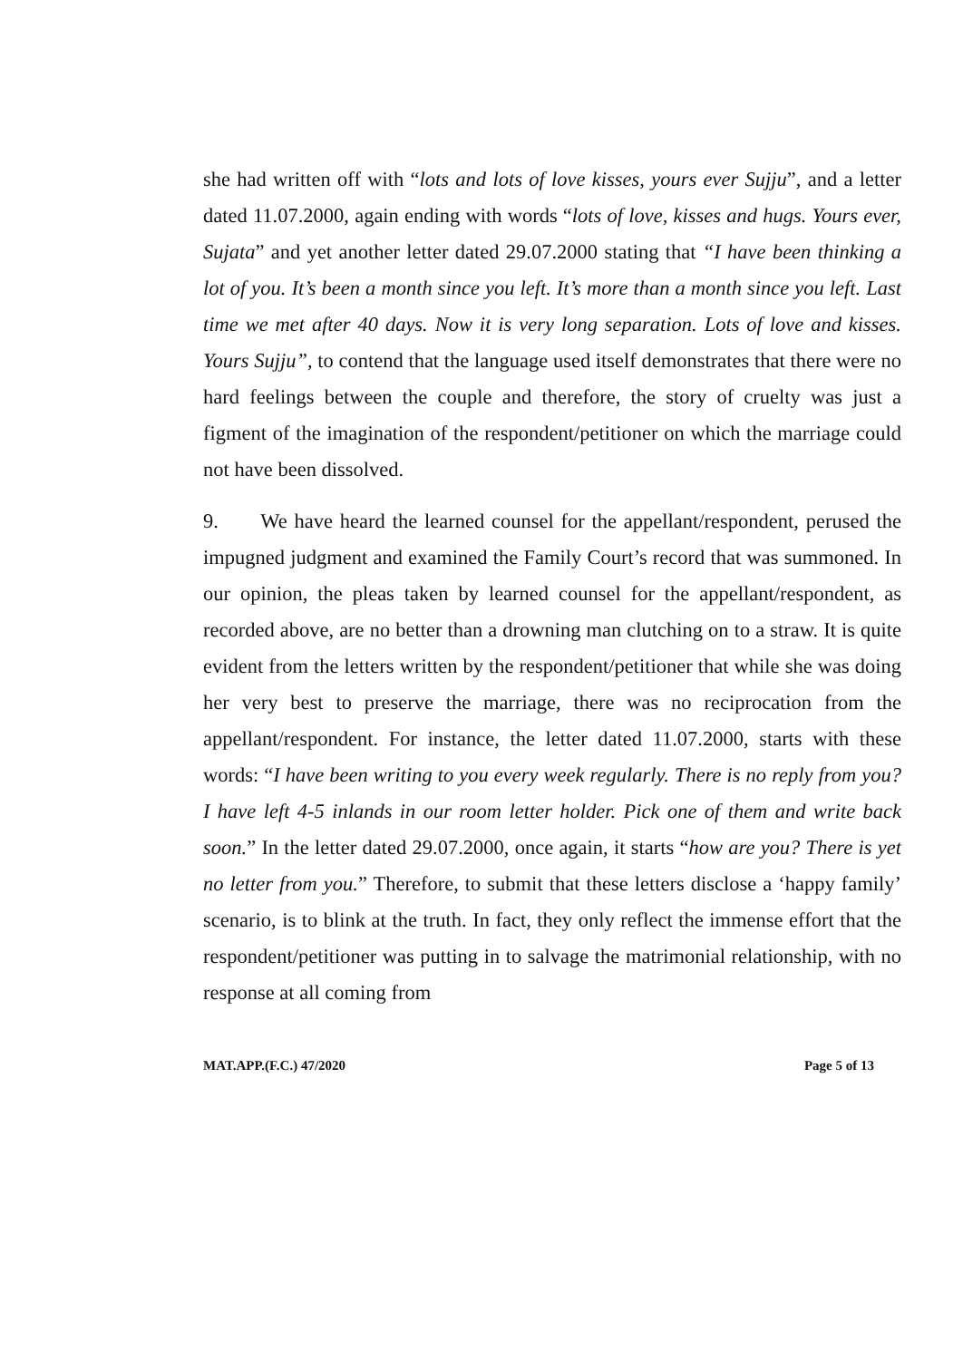she had written off with “lots and lots of love kisses, yours ever Sujju”, and a letter dated 11.07.2000, again ending with words “lots of love, kisses and hugs. Yours ever, Sujata” and yet another letter dated 29.07.2000 stating that “I have been thinking a lot of you. It’s been a month since you left. It’s more than a month since you left. Last time we met after 40 days. Now it is very long separation. Lots of love and kisses. Yours Sujju”, to contend that the language used itself demonstrates that there were no hard feelings between the couple and therefore, the story of cruelty was just a figment of the imagination of the respondent/petitioner on which the marriage could not have been dissolved.
9. We have heard the learned counsel for the appellant/respondent, perused the impugned judgment and examined the Family Court’s record that was summoned. In our opinion, the pleas taken by learned counsel for the appellant/respondent, as recorded above, are no better than a drowning man clutching on to a straw. It is quite evident from the letters written by the respondent/petitioner that while she was doing her very best to preserve the marriage, there was no reciprocation from the appellant/respondent. For instance, the letter dated 11.07.2000, starts with these words: “I have been writing to you every week regularly. There is no reply from you? I have left 4-5 inlands in our room letter holder. Pick one of them and write back soon.” In the letter dated 29.07.2000, once again, it starts “how are you? There is yet no letter from you.” Therefore, to submit that these letters disclose a ‘happy family’ scenario, is to blink at the truth. In fact, they only reflect the immense effort that the respondent/petitioner was putting in to salvage the matrimonial relationship, with no response at all coming from
MAT.APP.(F.C.) 47/2020 Page 5 of 13